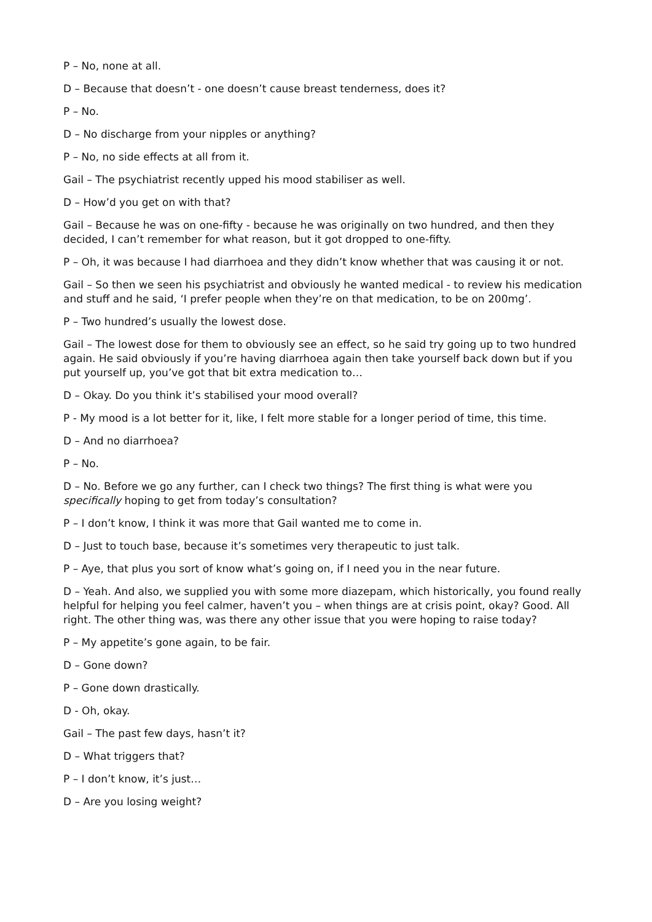P – No, none at all.
D – Because that doesn’t - one doesn’t cause breast tenderness, does it?
P – No.
D – No discharge from your nipples or anything?
P – No, no side effects at all from it.
Gail – The psychiatrist recently upped his mood stabiliser as well.
D – How’d you get on with that?
Gail – Because he was on one-fifty - because he was originally on two hundred, and then they decided, I can’t remember for what reason, but it got dropped to one-fifty.
P – Oh, it was because I had diarrhoea and they didn’t know whether that was causing it or not.
Gail – So then we seen his psychiatrist and obviously he wanted medical - to review his medication and stuff and he said, ‘I prefer people when they’re on that medication, to be on 200mg’.
P – Two hundred’s usually the lowest dose.
Gail – The lowest dose for them to obviously see an effect, so he said try going up to two hundred again. He said obviously if you’re having diarrhoea again then take yourself back down but if you put yourself up, you’ve got that bit extra medication to…
D – Okay. Do you think it’s stabilised your mood overall?
P - My mood is a lot better for it, like, I felt more stable for a longer period of time, this time.
D – And no diarrhoea?
P – No.
D – No. Before we go any further, can I check two things? The first thing is what were you specifically hoping to get from today’s consultation?
P – I don’t know, I think it was more that Gail wanted me to come in.
D – Just to touch base, because it’s sometimes very therapeutic to just talk.
P – Aye, that plus you sort of know what’s going on, if I need you in the near future.
D – Yeah. And also, we supplied you with some more diazepam, which historically, you found really helpful for helping you feel calmer, haven’t you – when things are at crisis point, okay? Good. All right. The other thing was, was there any other issue that you were hoping to raise today?
P – My appetite’s gone again, to be fair.
D – Gone down?
P – Gone down drastically.
D - Oh, okay.
Gail – The past few days, hasn’t it?
D – What triggers that?
P – I don’t know, it’s just…
D – Are you losing weight?